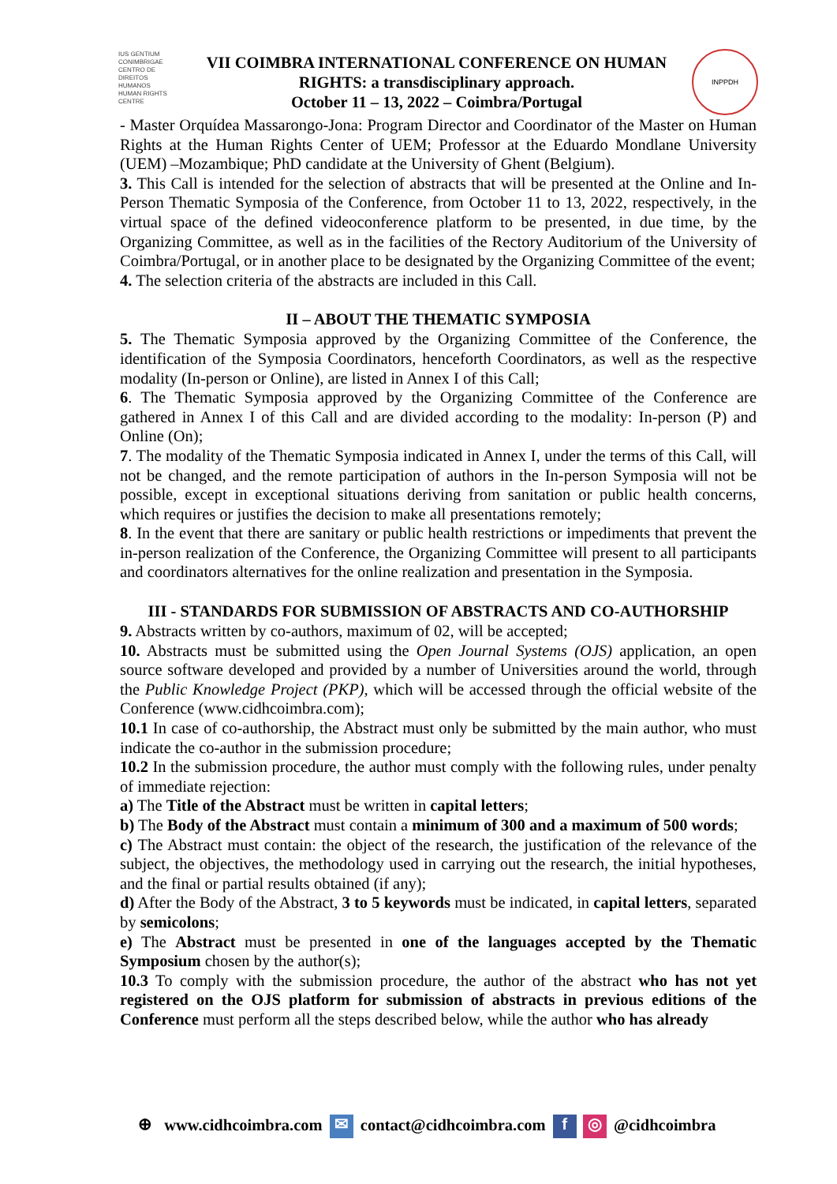IUS GENTIUM CONIMBRIGAE
CENTRO DE DIREITOS HUMANOS
HUMAN RIGHTS CENTRE
VII COIMBRA INTERNATIONAL CONFERENCE ON HUMAN
RIGHTS: a transdisciplinary approach.
October 11 – 13, 2022 – Coimbra/Portugal
INPPDH
- Master Orquídea Massarongo-Jona: Program Director and Coordinator of the Master on Human Rights at the Human Rights Center of UEM; Professor at the Eduardo Mondlane University (UEM) –Mozambique; PhD candidate at the University of Ghent (Belgium).
3. This Call is intended for the selection of abstracts that will be presented at the Online and In-Person Thematic Symposia of the Conference, from October 11 to 13, 2022, respectively, in the virtual space of the defined videoconference platform to be presented, in due time, by the Organizing Committee, as well as in the facilities of the Rectory Auditorium of the University of Coimbra/Portugal, or in another place to be designated by the Organizing Committee of the event;
4. The selection criteria of the abstracts are included in this Call.
II – ABOUT THE THEMATIC SYMPOSIA
5. The Thematic Symposia approved by the Organizing Committee of the Conference, the identification of the Symposia Coordinators, henceforth Coordinators, as well as the respective modality (In-person or Online), are listed in Annex I of this Call;
6. The Thematic Symposia approved by the Organizing Committee of the Conference are gathered in Annex I of this Call and are divided according to the modality: In-person (P) and Online (On);
7. The modality of the Thematic Symposia indicated in Annex I, under the terms of this Call, will not be changed, and the remote participation of authors in the In-person Symposia will not be possible, except in exceptional situations deriving from sanitation or public health concerns, which requires or justifies the decision to make all presentations remotely;
8. In the event that there are sanitary or public health restrictions or impediments that prevent the in-person realization of the Conference, the Organizing Committee will present to all participants and coordinators alternatives for the online realization and presentation in the Symposia.
III - STANDARDS FOR SUBMISSION OF ABSTRACTS AND CO-AUTHORSHIP
9. Abstracts written by co-authors, maximum of 02, will be accepted;
10. Abstracts must be submitted using the Open Journal Systems (OJS) application, an open source software developed and provided by a number of Universities around the world, through the Public Knowledge Project (PKP), which will be accessed through the official website of the Conference (www.cidhcoimbra.com);
10.1 In case of co-authorship, the Abstract must only be submitted by the main author, who must indicate the co-author in the submission procedure;
10.2 In the submission procedure, the author must comply with the following rules, under penalty of immediate rejection:
a) The Title of the Abstract must be written in capital letters;
b) The Body of the Abstract must contain a minimum of 300 and a maximum of 500 words;
c) The Abstract must contain: the object of the research, the justification of the relevance of the subject, the objectives, the methodology used in carrying out the research, the initial hypotheses, and the final or partial results obtained (if any);
d) After the Body of the Abstract, 3 to 5 keywords must be indicated, in capital letters, separated by semicolons;
e) The Abstract must be presented in one of the languages accepted by the Thematic Symposium chosen by the author(s);
10.3 To comply with the submission procedure, the author of the abstract who has not yet registered on the OJS platform for submission of abstracts in previous editions of the Conference must perform all the steps described below, while the author who has already
⊕ www.cidhcoimbra.com ✉ contact@cidhcoimbra.com f ◎ @cidhcoimbra